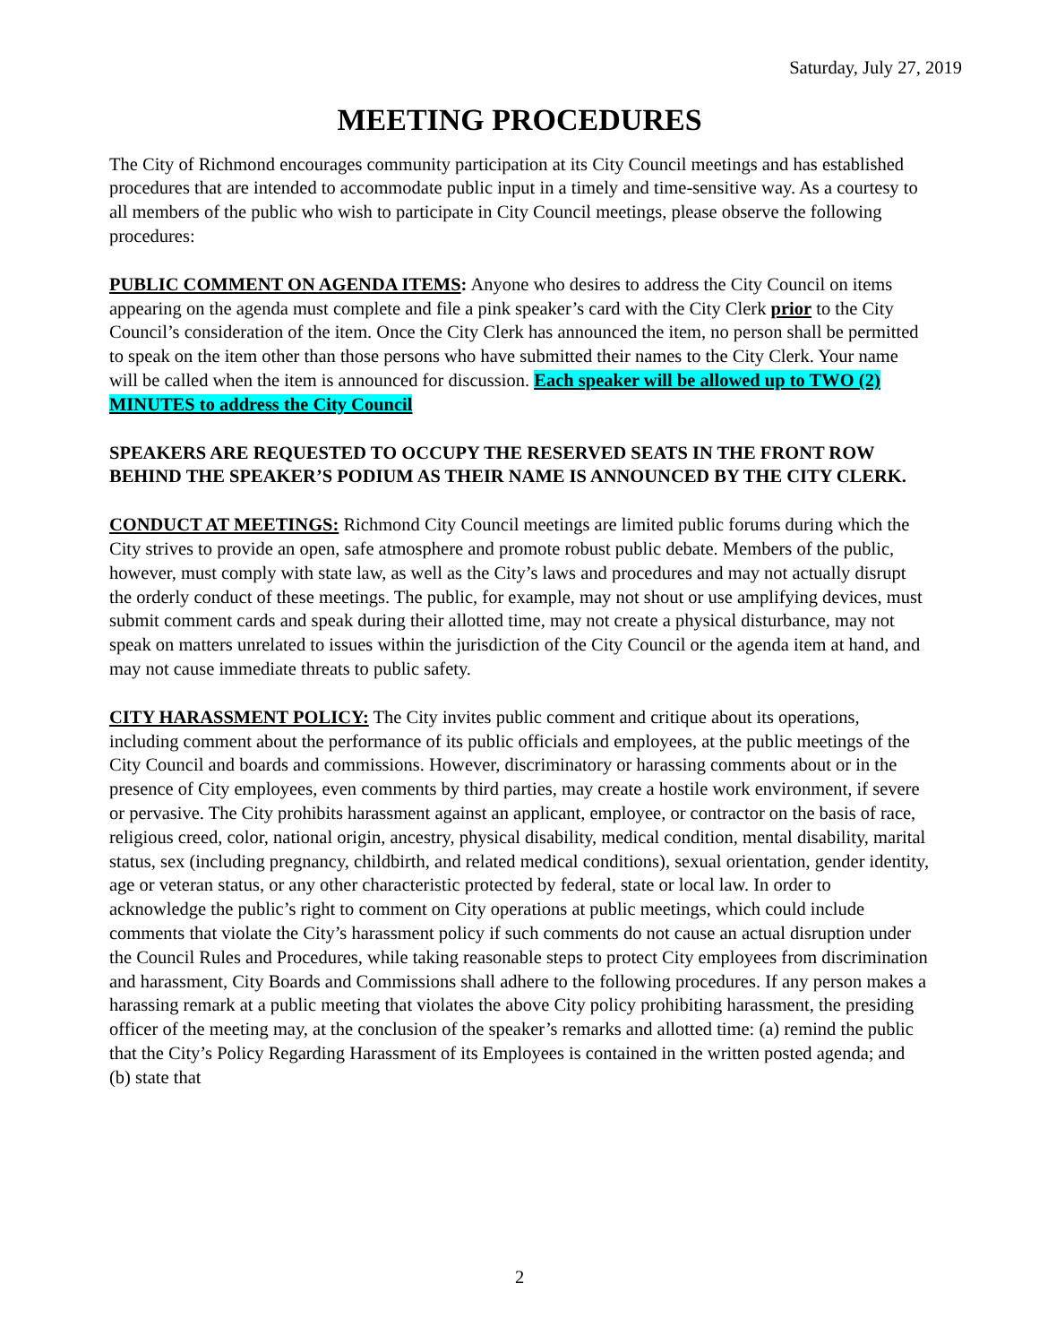Saturday, July 27, 2019
MEETING PROCEDURES
The City of Richmond encourages community participation at its City Council meetings and has established procedures that are intended to accommodate public input in a timely and time-sensitive way. As a courtesy to all members of the public who wish to participate in City Council meetings, please observe the following procedures:
PUBLIC COMMENT ON AGENDA ITEMS: Anyone who desires to address the City Council on items appearing on the agenda must complete and file a pink speaker’s card with the City Clerk prior to the City Council’s consideration of the item. Once the City Clerk has announced the item, no person shall be permitted to speak on the item other than those persons who have submitted their names to the City Clerk. Your name will be called when the item is announced for discussion. Each speaker will be allowed up to TWO (2) MINUTES to address the City Council
SPEAKERS ARE REQUESTED TO OCCUPY THE RESERVED SEATS IN THE FRONT ROW BEHIND THE SPEAKER’S PODIUM AS THEIR NAME IS ANNOUNCED BY THE CITY CLERK.
CONDUCT AT MEETINGS: Richmond City Council meetings are limited public forums during which the City strives to provide an open, safe atmosphere and promote robust public debate. Members of the public, however, must comply with state law, as well as the City’s laws and procedures and may not actually disrupt the orderly conduct of these meetings. The public, for example, may not shout or use amplifying devices, must submit comment cards and speak during their allotted time, may not create a physical disturbance, may not speak on matters unrelated to issues within the jurisdiction of the City Council or the agenda item at hand, and may not cause immediate threats to public safety.
CITY HARASSMENT POLICY: The City invites public comment and critique about its operations, including comment about the performance of its public officials and employees, at the public meetings of the City Council and boards and commissions. However, discriminatory or harassing comments about or in the presence of City employees, even comments by third parties, may create a hostile work environment, if severe or pervasive. The City prohibits harassment against an applicant, employee, or contractor on the basis of race, religious creed, color, national origin, ancestry, physical disability, medical condition, mental disability, marital status, sex (including pregnancy, childbirth, and related medical conditions), sexual orientation, gender identity, age or veteran status, or any other characteristic protected by federal, state or local law. In order to acknowledge the public’s right to comment on City operations at public meetings, which could include comments that violate the City’s harassment policy if such comments do not cause an actual disruption under the Council Rules and Procedures, while taking reasonable steps to protect City employees from discrimination and harassment, City Boards and Commissions shall adhere to the following procedures. If any person makes a harassing remark at a public meeting that violates the above City policy prohibiting harassment, the presiding officer of the meeting may, at the conclusion of the speaker’s remarks and allotted time: (a) remind the public that the City’s Policy Regarding Harassment of its Employees is contained in the written posted agenda; and (b) state that
2